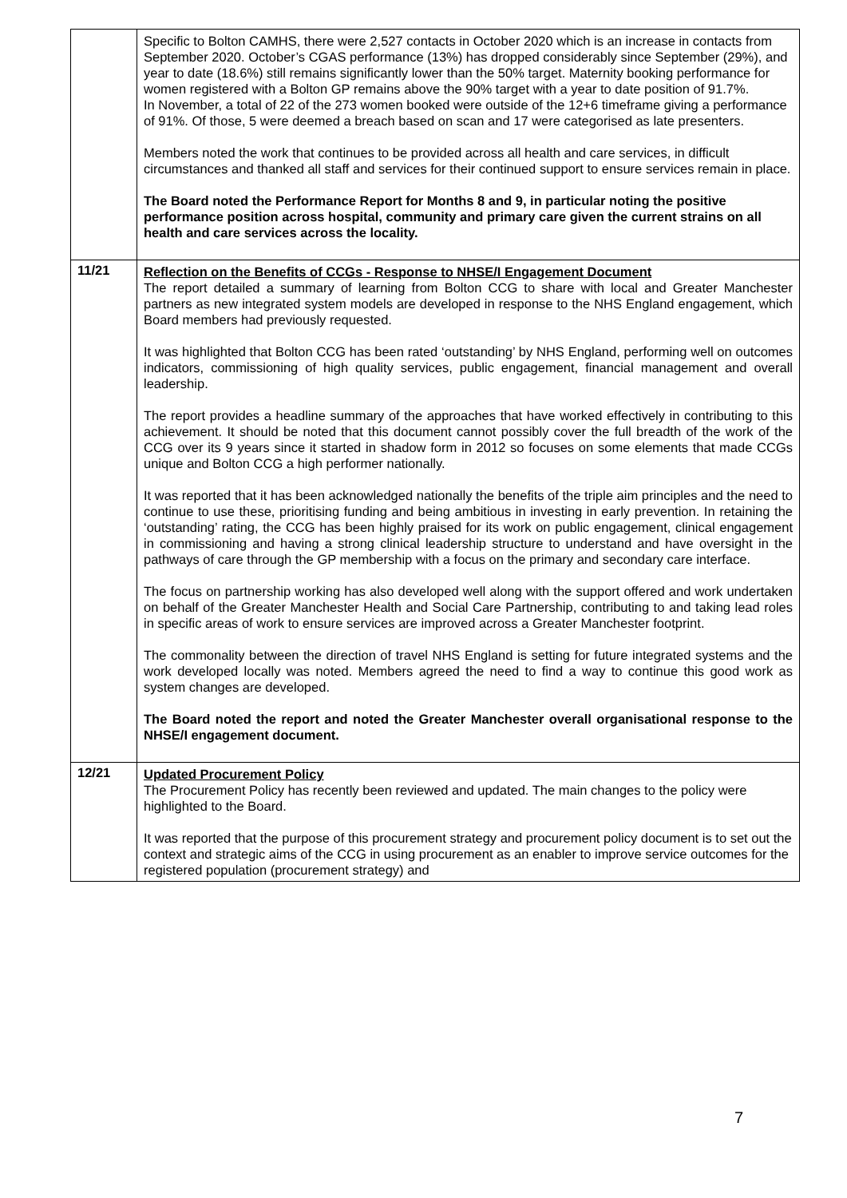| | Specific to Bolton CAMHS, there were 2,527 contacts in October 2020 which is an increase in contacts from September 2020. October’s CGAS performance (13%) has dropped considerably since September (29%), and year to date (18.6%) still remains significantly lower than the 50% target. Maternity booking performance for women registered with a Bolton GP remains above the 90% target with a year to date position of 91.7%. In November, a total of 22 of the 273 women booked were outside of the 12+6 timeframe giving a performance of 91%. Of those, 5 were deemed a breach based on scan and 17 were categorised as late presenters. Members noted the work that continues to be provided across all health and care services, in difficult circumstances and thanked all staff and services for their continued support to ensure services remain in place. The Board noted the Performance Report for Months 8 and 9, in particular noting the positive performance position across hospital, community and primary care given the current strains on all health and care services across the locality. |
| 11/21 | Reflection on the Benefits of CCGs - Response to NHSE/I Engagement Document The report detailed a summary of learning from Bolton CCG to share with local and Greater Manchester partners as new integrated system models are developed in response to the NHS England engagement, which Board members had previously requested. It was highlighted that Bolton CCG has been rated ‘outstanding’ by NHS England, performing well on outcomes indicators, commissioning of high quality services, public engagement, financial management and overall leadership. The report provides a headline summary of the approaches that have worked effectively in contributing to this achievement. It should be noted that this document cannot possibly cover the full breadth of the work of the CCG over its 9 years since it started in shadow form in 2012 so focuses on some elements that made CCGs unique and Bolton CCG a high performer nationally. It was reported that it has been acknowledged nationally the benefits of the triple aim principles and the need to continue to use these, prioritising funding and being ambitious in investing in early prevention. In retaining the ‘outstanding’ rating, the CCG has been highly praised for its work on public engagement, clinical engagement in commissioning and having a strong clinical leadership structure to understand and have oversight in the pathways of care through the GP membership with a focus on the primary and secondary care interface. The focus on partnership working has also developed well along with the support offered and work undertaken on behalf of the Greater Manchester Health and Social Care Partnership, contributing to and taking lead roles in specific areas of work to ensure services are improved across a Greater Manchester footprint. The commonality between the direction of travel NHS England is setting for future integrated systems and the work developed locally was noted. Members agreed the need to find a way to continue this good work as system changes are developed. The Board noted the report and noted the Greater Manchester overall organisational response to the NHSE/I engagement document. |
| 12/21 | Updated Procurement Policy The Procurement Policy has recently been reviewed and updated. The main changes to the policy were highlighted to the Board. It was reported that the purpose of this procurement strategy and procurement policy document is to set out the context and strategic aims of the CCG in using procurement as an enabler to improve service outcomes for the registered population (procurement strategy) and |
7